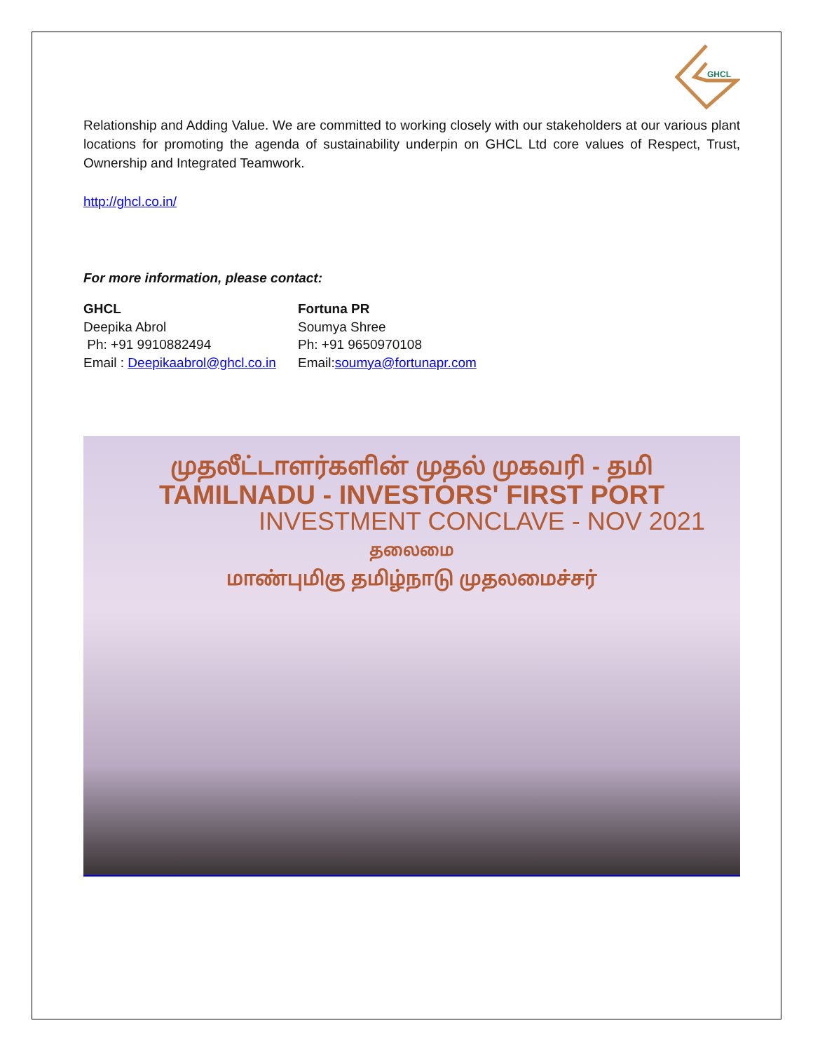GHCL
Relationship and Adding Value. We are committed to working closely with our stakeholders at our various plant locations for promoting the agenda of sustainability underpin on GHCL Ltd core values of Respect, Trust, Ownership and Integrated Teamwork.
http://ghcl.co.in/
For more information, please contact:
GHCL
Deepika Abrol
Ph: +91 9910882494
Email : Deepikaabrol@ghcl.co.in
Fortuna PR
Soumya Shree
Ph: +91 9650970108
Email:soumya@fortunapr.com
முதலீட்டாளர்களின் முதல் முகவரி - தமி
TAMILNADU - INVESTORS' FIRST PORT
INVESTMENT CONCLAVE - NOV 2021
தலைமை
மாண்புமிகு தமிழ்நாடு முதலமைச்சர்